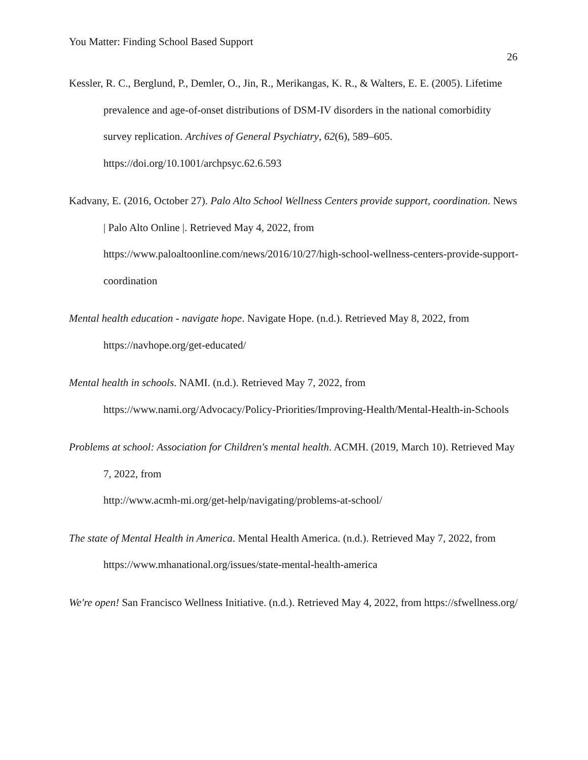You Matter: Finding School Based Support
26
Kessler, R. C., Berglund, P., Demler, O., Jin, R., Merikangas, K. R., & Walters, E. E. (2005). Lifetime prevalence and age-of-onset distributions of DSM-IV disorders in the national comorbidity survey replication. Archives of General Psychiatry, 62(6), 589–605. https://doi.org/10.1001/archpsyc.62.6.593
Kadvany, E. (2016, October 27). Palo Alto School Wellness Centers provide support, coordination. News | Palo Alto Online |. Retrieved May 4, 2022, from https://www.paloaltoonline.com/news/2016/10/27/high-school-wellness-centers-provide-support-coordination
Mental health education - navigate hope. Navigate Hope. (n.d.). Retrieved May 8, 2022, from https://navhope.org/get-educated/
Mental health in schools. NAMI. (n.d.). Retrieved May 7, 2022, from https://www.nami.org/Advocacy/Policy-Priorities/Improving-Health/Mental-Health-in-Schools
Problems at school: Association for Children's mental health. ACMH. (2019, March 10). Retrieved May 7, 2022, from
http://www.acmh-mi.org/get-help/navigating/problems-at-school/
The state of Mental Health in America. Mental Health America. (n.d.). Retrieved May 7, 2022, from https://www.mhanational.org/issues/state-mental-health-america
We're open! San Francisco Wellness Initiative. (n.d.). Retrieved May 4, 2022, from https://sfwellness.org/